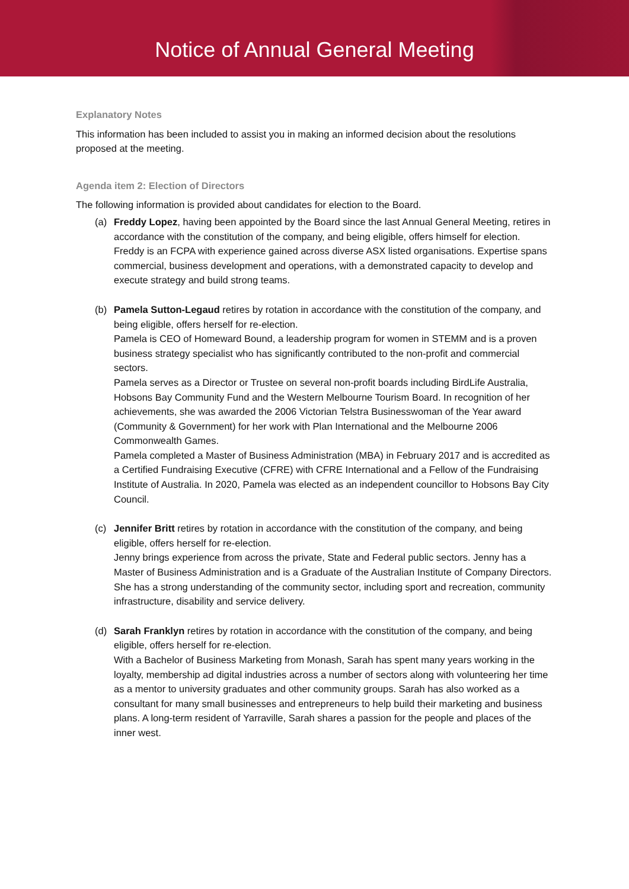Notice of Annual General Meeting
Explanatory Notes
This information has been included to assist you in making an informed decision about the resolutions proposed at the meeting.
Agenda item 2: Election of Directors
The following information is provided about candidates for election to the Board.
(a) Freddy Lopez, having been appointed by the Board since the last Annual General Meeting, retires in accordance with the constitution of the company, and being eligible, offers himself for election.
Freddy is an FCPA with experience gained across diverse ASX listed organisations. Expertise spans commercial, business development and operations, with a demonstrated capacity to develop and execute strategy and build strong teams.
(b) Pamela Sutton-Legaud retires by rotation in accordance with the constitution of the company, and being eligible, offers herself for re-election.
Pamela is CEO of Homeward Bound, a leadership program for women in STEMM and is a proven business strategy specialist who has significantly contributed to the non-profit and commercial sectors.
Pamela serves as a Director or Trustee on several non-profit boards including BirdLife Australia, Hobsons Bay Community Fund and the Western Melbourne Tourism Board. In recognition of her achievements, she was awarded the 2006 Victorian Telstra Businesswoman of the Year award (Community & Government) for her work with Plan International and the Melbourne 2006 Commonwealth Games.
Pamela completed a Master of Business Administration (MBA) in February 2017 and is accredited as a Certified Fundraising Executive (CFRE) with CFRE International and a Fellow of the Fundraising Institute of Australia. In 2020, Pamela was elected as an independent councillor to Hobsons Bay City Council.
(c) Jennifer Britt retires by rotation in accordance with the constitution of the company, and being eligible, offers herself for re-election.
Jenny brings experience from across the private, State and Federal public sectors. Jenny has a Master of Business Administration and is a Graduate of the Australian Institute of Company Directors. She has a strong understanding of the community sector, including sport and recreation, community infrastructure, disability and service delivery.
(d) Sarah Franklyn retires by rotation in accordance with the constitution of the company, and being eligible, offers herself for re-election.
With a Bachelor of Business Marketing from Monash, Sarah has spent many years working in the loyalty, membership ad digital industries across a number of sectors along with volunteering her time as a mentor to university graduates and other community groups. Sarah has also worked as a consultant for many small businesses and entrepreneurs to help build their marketing and business plans. A long-term resident of Yarraville, Sarah shares a passion for the people and places of the inner west.